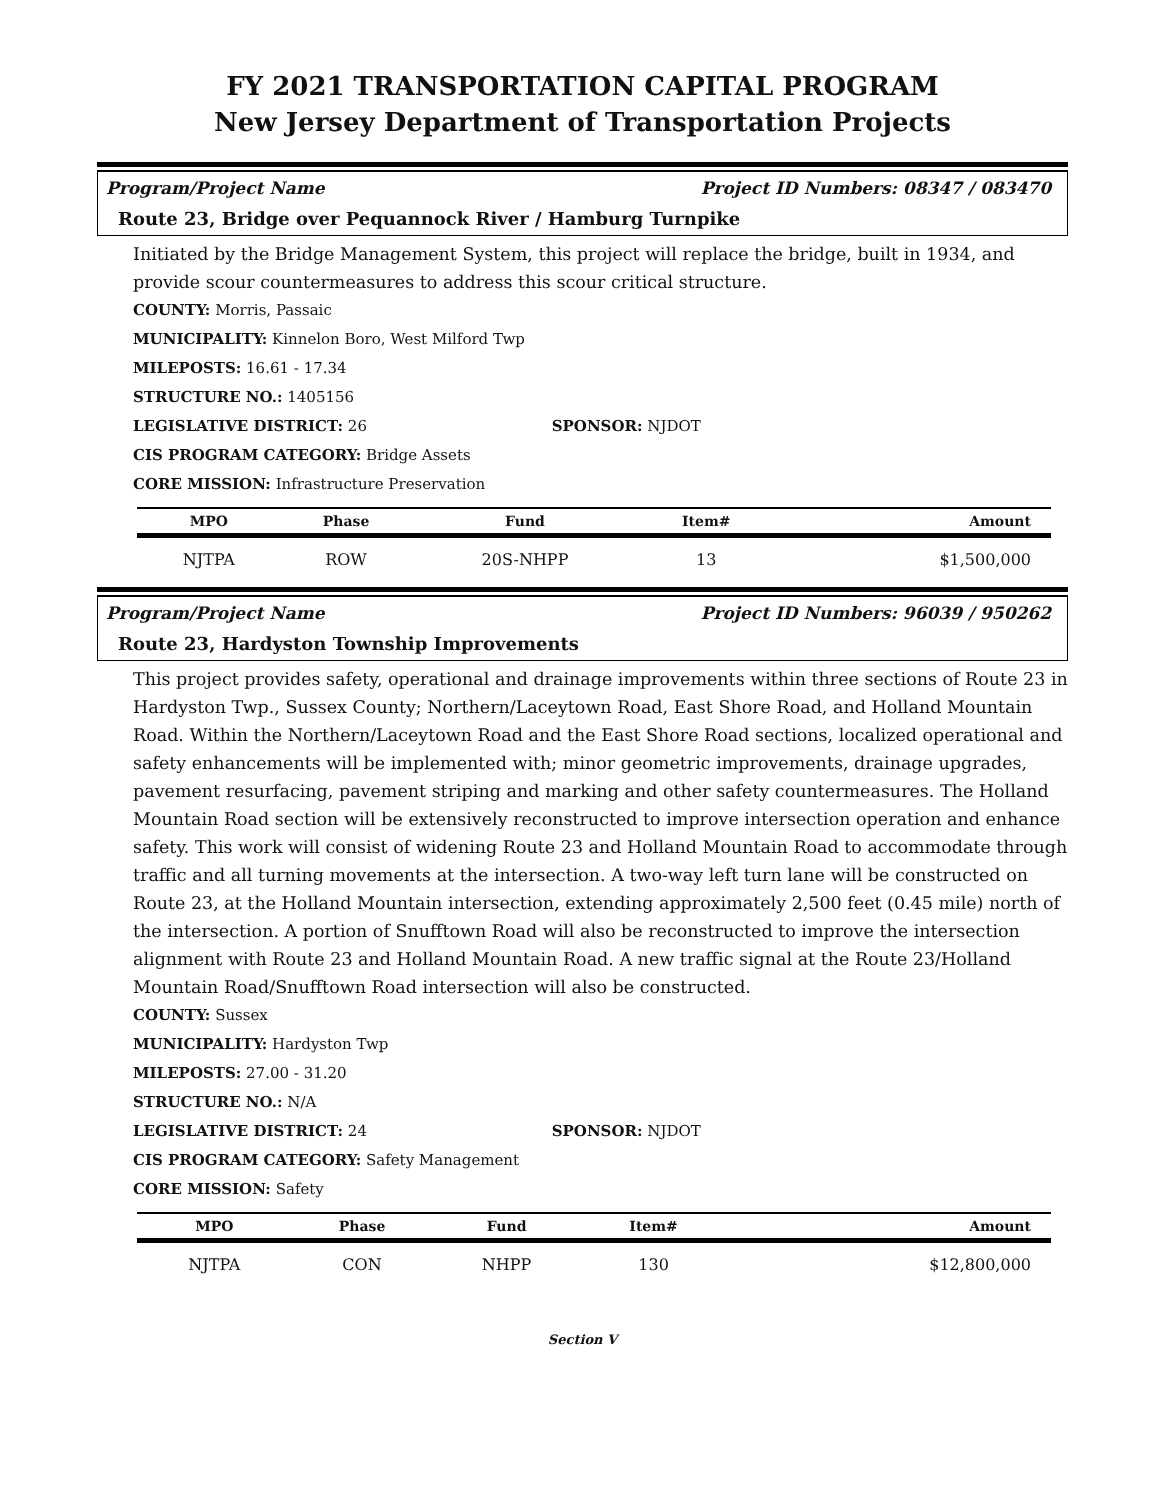FY 2021 TRANSPORTATION CAPITAL PROGRAM
New Jersey Department of Transportation Projects
Program/Project Name Project ID Numbers: 08347 / 083470
Route 23, Bridge over Pequannock River / Hamburg Turnpike
Initiated by the Bridge Management System, this project will replace the bridge, built in 1934, and provide scour countermeasures to address this scour critical structure.
COUNTY: Morris, Passaic
MUNICIPALITY: Kinnelon Boro, West Milford Twp
MILEPOSTS: 16.61 - 17.34
STRUCTURE NO.: 1405156
LEGISLATIVE DISTRICT: 26 SPONSOR: NJDOT
CIS PROGRAM CATEGORY: Bridge Assets
CORE MISSION: Infrastructure Preservation
| MPO | Phase | Fund | Item# | Amount |
| --- | --- | --- | --- | --- |
| NJTPA | ROW | 20S-NHPP | 13 | $1,500,000 |
Program/Project Name Project ID Numbers: 96039 / 950262
Route 23, Hardyston Township Improvements
This project provides safety, operational and drainage improvements within three sections of Route 23 in Hardyston Twp., Sussex County; Northern/Laceytown Road, East Shore Road, and Holland Mountain Road. Within the Northern/Laceytown Road and the East Shore Road sections, localized operational and safety enhancements will be implemented with; minor geometric improvements, drainage upgrades, pavement resurfacing, pavement striping and marking and other safety countermeasures. The Holland Mountain Road section will be extensively reconstructed to improve intersection operation and enhance safety. This work will consist of widening Route 23 and Holland Mountain Road to accommodate through traffic and all turning movements at the intersection. A two-way left turn lane will be constructed on Route 23, at the Holland Mountain intersection, extending approximately 2,500 feet (0.45 mile) north of the intersection. A portion of Snufftown Road will also be reconstructed to improve the intersection alignment with Route 23 and Holland Mountain Road. A new traffic signal at the Route 23/Holland Mountain Road/Snufftown Road intersection will also be constructed.
COUNTY: Sussex
MUNICIPALITY: Hardyston Twp
MILEPOSTS: 27.00 - 31.20
STRUCTURE NO.: N/A
LEGISLATIVE DISTRICT: 24 SPONSOR: NJDOT
CIS PROGRAM CATEGORY: Safety Management
CORE MISSION: Safety
| MPO | Phase | Fund | Item# | Amount |
| --- | --- | --- | --- | --- |
| NJTPA | CON | NHPP | 130 | $12,800,000 |
Section V